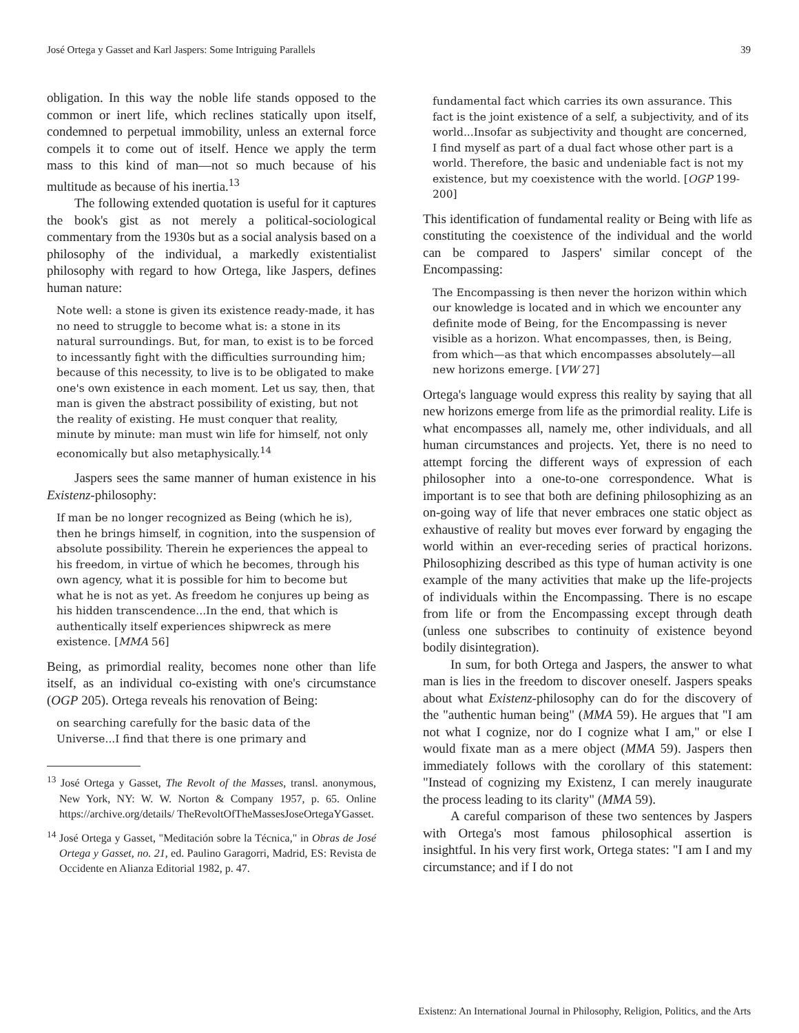José Ortega y Gasset and Karl Jaspers: Some Intriguing Parallels 39
obligation. In this way the noble life stands opposed to the common or inert life, which reclines statically upon itself, condemned to perpetual immobility, unless an external force compels it to come out of itself. Hence we apply the term mass to this kind of man—not so much because of his multitude as because of his inertia.<sup>13</sup>
The following extended quotation is useful for it captures the book's gist as not merely a political-sociological commentary from the 1930s but as a social analysis based on a philosophy of the individual, a markedly existentialist philosophy with regard to how Ortega, like Jaspers, defines human nature:
Note well: a stone is given its existence ready-made, it has no need to struggle to become what is: a stone in its natural surroundings. But, for man, to exist is to be forced to incessantly fight with the difficulties surrounding him; because of this necessity, to live is to be obligated to make one's own existence in each moment. Let us say, then, that man is given the abstract possibility of existing, but not the reality of existing. He must conquer that reality, minute by minute: man must win life for himself, not only economically but also metaphysically.<sup>14</sup>
Jaspers sees the same manner of human existence in his Existenz-philosophy:
If man be no longer recognized as Being (which he is), then he brings himself, in cognition, into the suspension of absolute possibility. Therein he experiences the appeal to his freedom, in virtue of which he becomes, through his own agency, what it is possible for him to become but what he is not as yet. As freedom he conjures up being as his hidden transcendence...In the end, that which is authentically itself experiences shipwreck as mere existence. [MMA 56]
Being, as primordial reality, becomes none other than life itself, as an individual co-existing with one's circumstance (OGP 205). Ortega reveals his renovation of Being:
on searching carefully for the basic data of the Universe...I find that there is one primary and
<sup>13</sup> José Ortega y Gasset, The Revolt of the Masses, transl. anonymous, New York, NY: W. W. Norton & Company 1957, p. 65. Online https://archive.org/details/ TheRevoltOfTheMassesJoseOrtegaYGasset.
<sup>14</sup> José Ortega y Gasset, "Meditación sobre la Técnica," in Obras de José Ortega y Gasset, no. 21, ed. Paulino Garagorri, Madrid, ES: Revista de Occidente en Alianza Editorial 1982, p. 47.
fundamental fact which carries its own assurance. This fact is the joint existence of a self, a subjectivity, and of its world...Insofar as subjectivity and thought are concerned, I find myself as part of a dual fact whose other part is a world. Therefore, the basic and undeniable fact is not my existence, but my coexistence with the world. [OGP 199-200]
This identification of fundamental reality or Being with life as constituting the coexistence of the individual and the world can be compared to Jaspers' similar concept of the Encompassing:
The Encompassing is then never the horizon within which our knowledge is located and in which we encounter any definite mode of Being, for the Encompassing is never visible as a horizon. What encompasses, then, is Being, from which—as that which encompasses absolutely—all new horizons emerge. [VW 27]
Ortega's language would express this reality by saying that all new horizons emerge from life as the primordial reality. Life is what encompasses all, namely me, other individuals, and all human circumstances and projects. Yet, there is no need to attempt forcing the different ways of expression of each philosopher into a one-to-one correspondence. What is important is to see that both are defining philosophizing as an on-going way of life that never embraces one static object as exhaustive of reality but moves ever forward by engaging the world within an ever-receding series of practical horizons. Philosophizing described as this type of human activity is one example of the many activities that make up the life-projects of individuals within the Encompassing. There is no escape from life or from the Encompassing except through death (unless one subscribes to continuity of existence beyond bodily disintegration).
In sum, for both Ortega and Jaspers, the answer to what man is lies in the freedom to discover oneself. Jaspers speaks about what Existenz-philosophy can do for the discovery of the "authentic human being" (MMA 59). He argues that "I am not what I cognize, nor do I cognize what I am," or else I would fixate man as a mere object (MMA 59). Jaspers then immediately follows with the corollary of this statement: "Instead of cognizing my Existenz, I can merely inaugurate the process leading to its clarity" (MMA 59).
A careful comparison of these two sentences by Jaspers with Ortega's most famous philosophical assertion is insightful. In his very first work, Ortega states: "I am I and my circumstance; and if I do not
Existenz: An International Journal in Philosophy, Religion, Politics, and the Arts